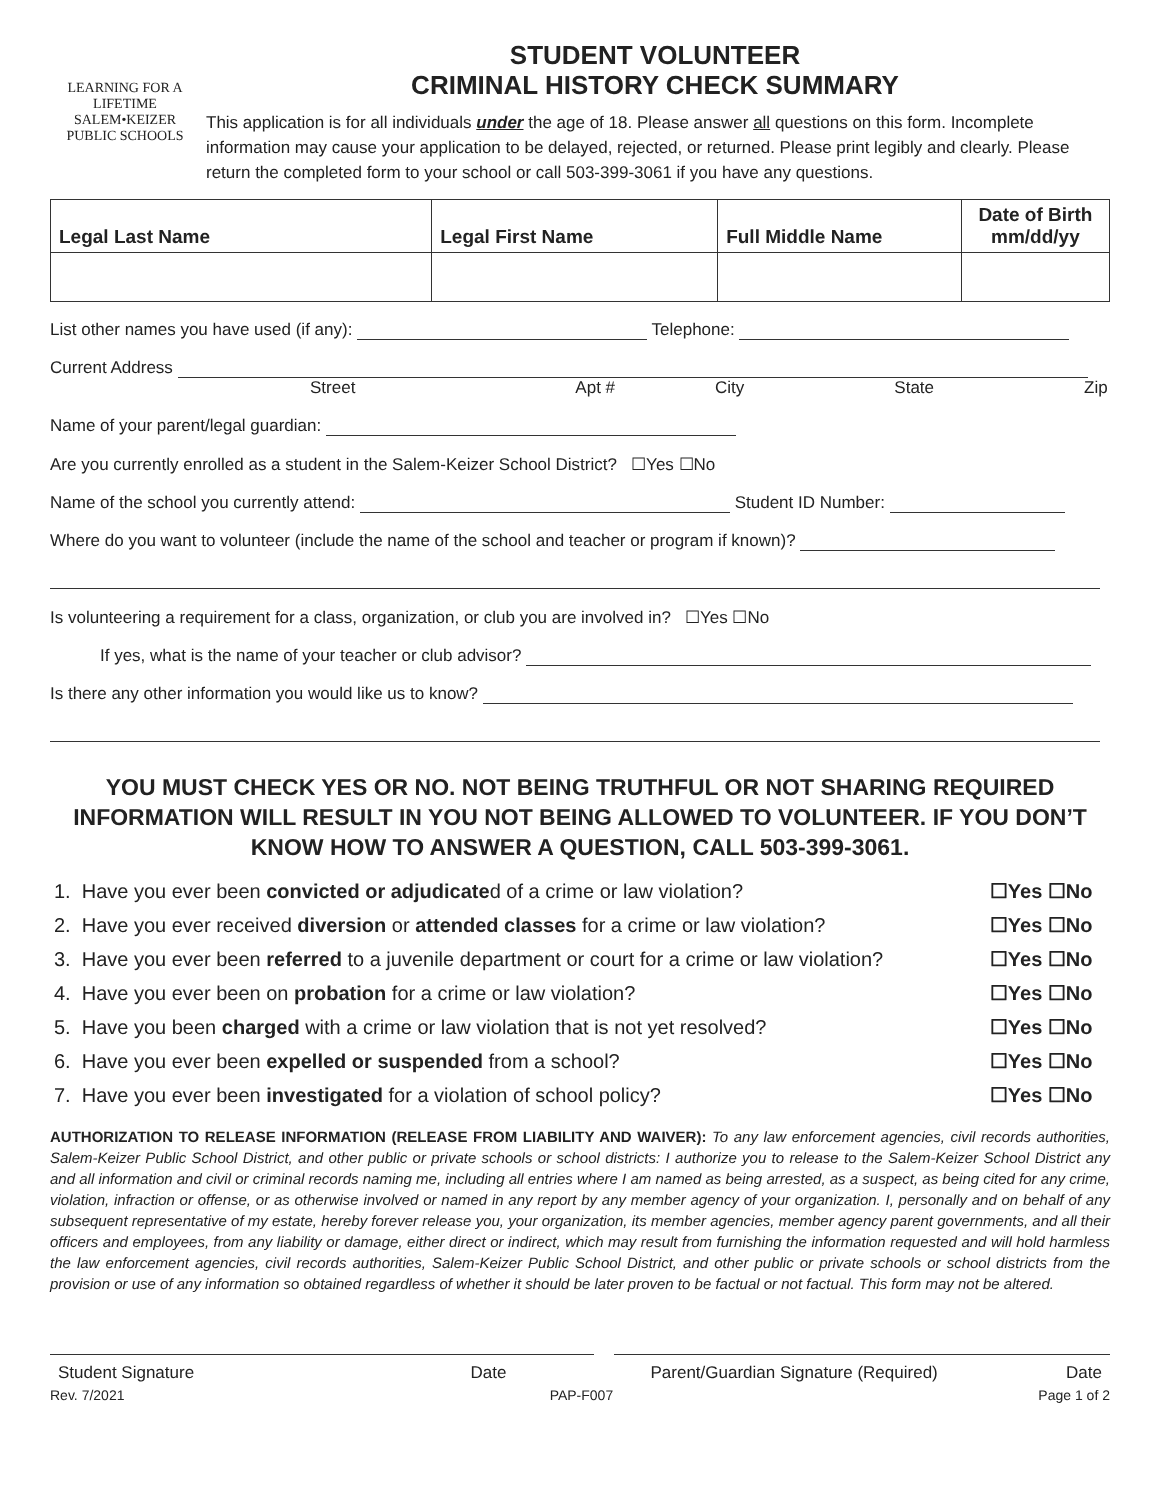LEARNING FOR A LIFETIME
SALEM•KEIZER
PUBLIC SCHOOLS
STUDENT VOLUNTEER
CRIMINAL HISTORY CHECK SUMMARY
This application is for all individuals under the age of 18. Please answer all questions on this form. Incomplete information may cause your application to be delayed, rejected, or returned. Please print legibly and clearly. Please return the completed form to your school or call 503-399-3061 if you have any questions.
| Legal Last Name | Legal First Name | Full Middle Name | Date of Birth mm/dd/yy |
| --- | --- | --- | --- |
List other names you have used (if any): Telephone:
Current Address
Street Apt # City State Zip
Name of your parent/legal guardian:
Are you currently enrolled as a student in the Salem-Keizer School District? ☐Yes ☐No
Name of the school you currently attend: Student ID Number:
Where do you want to volunteer (include the name of the school and teacher or program if known)?
Is volunteering a requirement for a class, organization, or club you are involved in? ☐Yes ☐No
If yes, what is the name of your teacher or club advisor?
Is there any other information you would like us to know?
YOU MUST CHECK YES OR NO. NOT BEING TRUTHFUL OR NOT SHARING REQUIRED INFORMATION WILL RESULT IN YOU NOT BEING ALLOWED TO VOLUNTEER. IF YOU DON’T KNOW HOW TO ANSWER A QUESTION, CALL 503-399-3061.
| 1. | Have you ever been convicted or adjudicate d of a crime or law violation? | ☐Yes ☐No |
| 2. | Have you ever received diversion or attended classes for a crime or law violation? | ☐Yes ☐No |
| 3. | Have you ever been referred to a juvenile department or court for a crime or law violation? | ☐Yes ☐No |
| 4. | Have you ever been on probation for a crime or law violation? | ☐Yes ☐No |
| 5. | Have you been charged with a crime or law violation that is not yet resolved? | ☐Yes ☐No |
| 6. | Have you ever been expelled or suspended from a school? | ☐Yes ☐No |
| 7. | Have you ever been investigated for a violation of school policy? | ☐Yes ☐No |
AUTHORIZATION TO RELEASE INFORMATION (RELEASE FROM LIABILITY AND WAIVER): To any law enforcement agencies, civil records authorities, Salem-Keizer Public School District, and other public or private schools or school districts: I authorize you to release to the Salem-Keizer School District any and all information and civil or criminal records naming me, including all entries where I am named as being arrested, as a suspect, as being cited for any crime, violation, infraction or offense, or as otherwise involved or named in any report by any member agency of your organization. I, personally and on behalf of any subsequent representative of my estate, hereby forever release you, your organization, its member agencies, member agency parent governments, and all their officers and employees, from any liability or damage, either direct or indirect, which may result from furnishing the information requested and will hold harmless the law enforcement agencies, civil records authorities, Salem-Keizer Public School District, and other public or private schools or school districts from the provision or use of any information so obtained regardless of whether it should be later proven to be factual or not factual. This form may not be altered.
Student Signature Date Parent/Guardian Signature (Required) Date
Rev. 7/2021 PAP-F007 Page 1 of 2